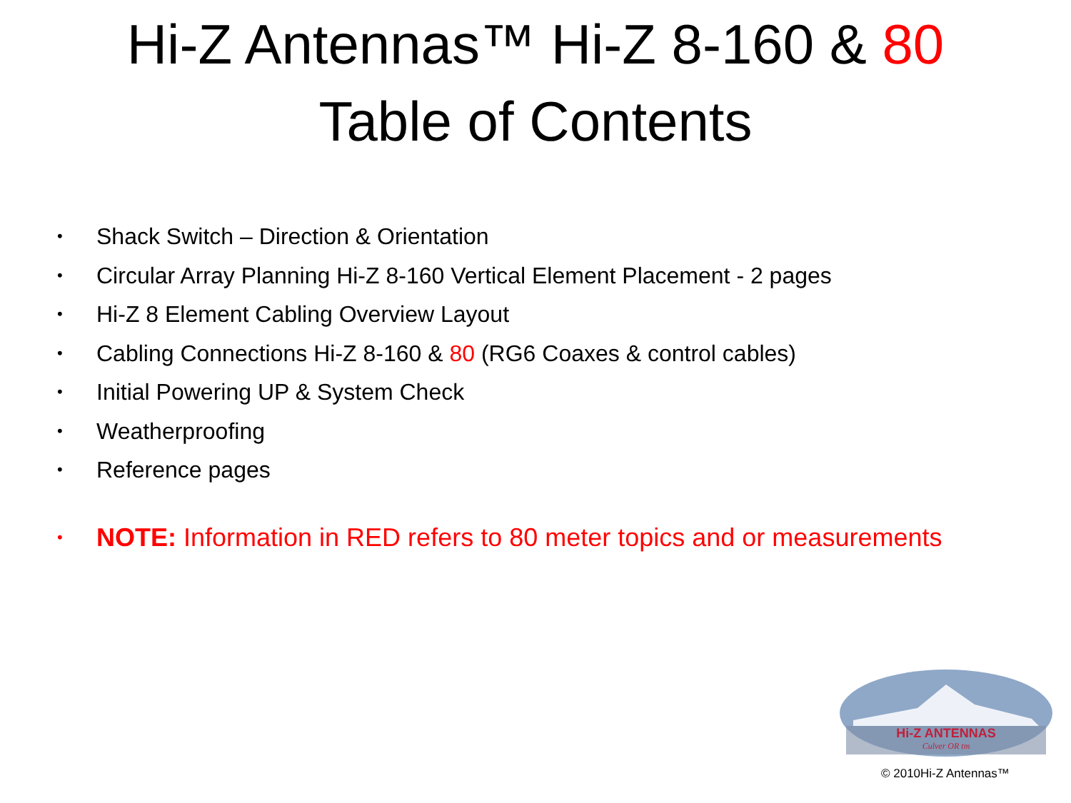Hi-Z Antennas™ Hi-Z 8-160 & 80
Table of Contents
• Shack Switch – Direction & Orientation
• Circular Array Planning Hi-Z 8-160 Vertical Element Placement - 2 pages
• Hi-Z 8 Element Cabling Overview Layout
• Cabling Connections Hi-Z 8-160 & 80 (RG6 Coaxes & control cables)
• Initial Powering UP & System Check
• Weatherproofing
• Reference pages
• NOTE: Information in RED refers to 80 meter topics and or measurements
Hi-Z ANTENNAS
Culver OR tm
© 2010Hi-Z Antennas™